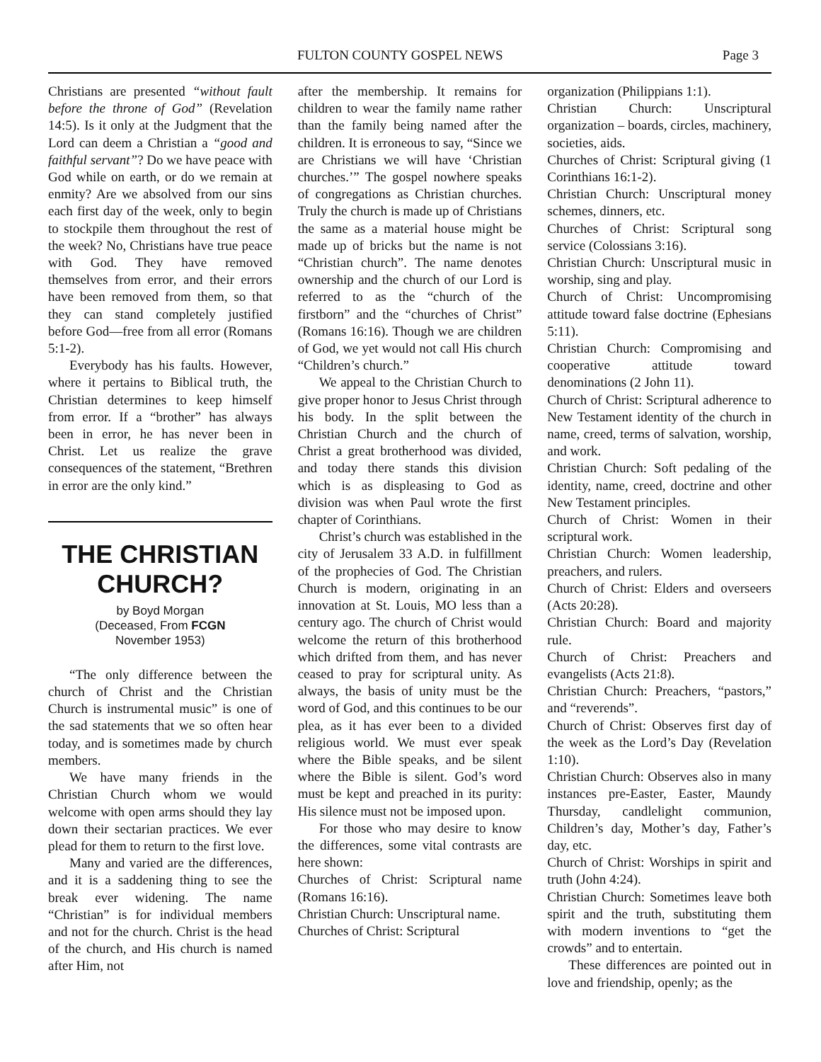FULTON COUNTY GOSPEL NEWS Page 3
Christians are presented “without fault before the throne of God” (Revelation 14:5). Is it only at the Judgment that the Lord can deem a Christian a “good and faithful servant”? Do we have peace with God while on earth, or do we remain at enmity? Are we absolved from our sins each first day of the week, only to begin to stockpile them throughout the rest of the week? No, Christians have true peace with God. They have removed themselves from error, and their errors have been removed from them, so that they can stand completely justified before God—free from all error (Romans 5:1-2).
Everybody has his faults. However, where it pertains to Biblical truth, the Christian determines to keep himself from error. If a “brother” has always been in error, he has never been in Christ. Let us realize the grave consequences of the statement, “Brethren in error are the only kind.”
THE CHRISTIAN CHURCH?
by Boyd Morgan
(Deceased, From FCGN
November 1953)
“The only difference between the church of Christ and the Christian Church is instrumental music” is one of the sad statements that we so often hear today, and is sometimes made by church members.
We have many friends in the Christian Church whom we would welcome with open arms should they lay down their sectarian practices. We ever plead for them to return to the first love.
Many and varied are the differences, and it is a saddening thing to see the break ever widening. The name “Christian” is for individual members and not for the church. Christ is the head of the church, and His church is named after Him, not
after the membership. It remains for children to wear the family name rather than the family being named after the children. It is erroneous to say, “Since we are Christians we will have ‘Christian churches.’” The gospel nowhere speaks of congregations as Christian churches. Truly the church is made up of Christians the same as a material house might be made up of bricks but the name is not “Christian church”. The name denotes ownership and the church of our Lord is referred to as the “church of the firstborn” and the “churches of Christ” (Romans 16:16). Though we are children of God, we yet would not call His church “Children’s church.”
We appeal to the Christian Church to give proper honor to Jesus Christ through his body. In the split between the Christian Church and the church of Christ a great brotherhood was divided, and today there stands this division which is as displeasing to God as division was when Paul wrote the first chapter of Corinthians.
Christ’s church was established in the city of Jerusalem 33 A.D. in fulfillment of the prophecies of God. The Christian Church is modern, originating in an innovation at St. Louis, MO less than a century ago. The church of Christ would welcome the return of this brotherhood which drifted from them, and has never ceased to pray for scriptural unity. As always, the basis of unity must be the word of God, and this continues to be our plea, as it has ever been to a divided religious world. We must ever speak where the Bible speaks, and be silent where the Bible is silent. God’s word must be kept and preached in its purity: His silence must not be imposed upon.
For those who may desire to know the differences, some vital contrasts are here shown:
Churches of Christ: Scriptural name (Romans 16:16).
Christian Church: Unscriptural name.
Churches of Christ: Scriptural
organization (Philippians 1:1).
Christian Church: Unscriptural organization – boards, circles, machinery, societies, aids.
Churches of Christ: Scriptural giving (1 Corinthians 16:1-2).
Christian Church: Unscriptural money schemes, dinners, etc.
Churches of Christ: Scriptural song service (Colossians 3:16).
Christian Church: Unscriptural music in worship, sing and play.
Church of Christ: Uncompromising attitude toward false doctrine (Ephesians 5:11).
Christian Church: Compromising and cooperative attitude toward denominations (2 John 11).
Church of Christ: Scriptural adherence to New Testament identity of the church in name, creed, terms of salvation, worship, and work.
Christian Church: Soft pedaling of the identity, name, creed, doctrine and other New Testament principles.
Church of Christ: Women in their scriptural work.
Christian Church: Women leadership, preachers, and rulers.
Church of Christ: Elders and overseers (Acts 20:28).
Christian Church: Board and majority rule.
Church of Christ: Preachers and evangelists (Acts 21:8).
Christian Church: Preachers, “pastors,” and “reverends”.
Church of Christ: Observes first day of the week as the Lord’s Day (Revelation 1:10).
Christian Church: Observes also in many instances pre-Easter, Easter, Maundy Thursday, candlelight communion, Children’s day, Mother’s day, Father’s day, etc.
Church of Christ: Worships in spirit and truth (John 4:24).
Christian Church: Sometimes leave both spirit and the truth, substituting them with modern inventions to “get the crowds” and to entertain.
These differences are pointed out in love and friendship, openly; as the